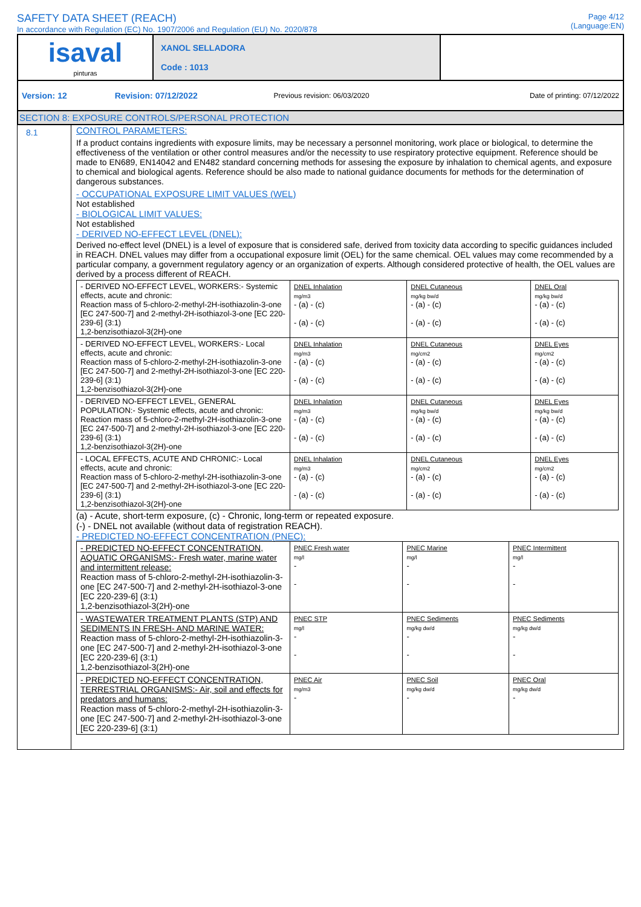SAFETY DATA SHEET (REACH)
In accordance with Regulation (EC) No. 1907/2006 and Regulation (EU) No. 2020/878
Page 4/12
(Language:EN)
| isaval pinturas | XANOL SELLADORA Code : 1013 | |
| Version: 12 | Revision: 07/12/2022 | Previous revision: 06/03/2020 | Date of printing: 07/12/2022 |
SECTION 8: EXPOSURE CONTROLS/PERSONAL PROTECTION
8.1
CONTROL PARAMETERS:
If a product contains ingredients with exposure limits, may be necessary a personnel monitoring, work place or biological, to determine the effectiveness of the ventilation or other control measures and/or the necessity to use respiratory protective equipment. Reference should be made to EN689, EN14042 and EN482 standard concerning methods for assesing the exposure by inhalation to chemical agents, and exposure to chemical and biological agents. Reference should be also made to national guidance documents for methods for the determination of dangerous substances.
- OCCUPATIONAL EXPOSURE LIMIT VALUES (WEL)
Not established
- BIOLOGICAL LIMIT VALUES:
Not established
- DERIVED NO-EFFECT LEVEL (DNEL):
Derived no-effect level (DNEL) is a level of exposure that is considered safe, derived from toxicity data according to specific guidances included in REACH. DNEL values may differ from a occupational exposure limit (OEL) for the same chemical. OEL values may come recommended by a particular company, a government regulatory agency or an organization of experts. Although considered protective of health, the OEL values are derived by a process different of REACH.
| - DERIVED NO-EFFECT LEVEL, WORKERS:- Systemic effects, acute and chronic: Reaction mass of 5-chloro-2-methyl-2H-isothiazolin-3-one [EC 247-500-7] and 2-methyl-2H-isothiazol-3-one [EC 220-239-6] (3:1) 1,2-benzisothiazol-3(2H)-one | DNEL Inhalation mg/m3 - (a) - (c) - (a) - (c) | DNEL Cutaneous mg/kg bw/d - (a) - (c) - (a) - (c) | DNEL Oral mg/kg bw/d - (a) - (c) - (a) - (c) |
| - DERIVED NO-EFFECT LEVEL, WORKERS:- Local effects, acute and chronic: Reaction mass of 5-chloro-2-methyl-2H-isothiazolin-3-one [EC 247-500-7] and 2-methyl-2H-isothiazol-3-one [EC 220-239-6] (3:1) 1,2-benzisothiazol-3(2H)-one | DNEL Inhalation mg/m3 - (a) - (c) - (a) - (c) | DNEL Cutaneous mg/cm2 - (a) - (c) - (a) - (c) | DNEL Eyes mg/cm2 - (a) - (c) - (a) - (c) |
| - DERIVED NO-EFFECT LEVEL, GENERAL POPULATION:- Systemic effects, acute and chronic: Reaction mass of 5-chloro-2-methyl-2H-isothiazolin-3-one [EC 247-500-7] and 2-methyl-2H-isothiazol-3-one [EC 220-239-6] (3:1) 1,2-benzisothiazol-3(2H)-one | DNEL Inhalation mg/m3 - (a) - (c) - (a) - (c) | DNEL Cutaneous mg/kg bw/d - (a) - (c) - (a) - (c) | DNEL Eyes mg/kg bw/d - (a) - (c) - (a) - (c) |
| - LOCAL EFFECTS, ACUTE AND CHRONIC:- Local effects, acute and chronic: Reaction mass of 5-chloro-2-methyl-2H-isothiazolin-3-one [EC 247-500-7] and 2-methyl-2H-isothiazol-3-one [EC 220-239-6] (3:1) 1,2-benzisothiazol-3(2H)-one | DNEL Inhalation mg/m3 - (a) - (c) - (a) - (c) | DNEL Cutaneous mg/cm2 - (a) - (c) - (a) - (c) | DNEL Eyes mg/cm2 - (a) - (c) - (a) - (c) |
(a) - Acute, short-term exposure, (c) - Chronic, long-term or repeated exposure.
(-) - DNEL not available (without data of registration REACH).
- PREDICTED NO-EFFECT CONCENTRATION (PNEC):
| - PREDICTED NO-EFFECT CONCENTRATION, AQUATIC ORGANISMS:- Fresh water, marine water and intermittent release: Reaction mass of 5-chloro-2-methyl-2H-isothiazolin-3-one [EC 247-500-7] and 2-methyl-2H-isothiazol-3-one [EC 220-239-6] (3:1) 1,2-benzisothiazol-3(2H)-one | PNEC Fresh water mg/l - - | PNEC Marine mg/l - - | PNEC Intermittent mg/l - - |
| - WASTEWATER TREATMENT PLANTS (STP) AND SEDIMENTS IN FRESH- AND MARINE WATER: Reaction mass of 5-chloro-2-methyl-2H-isothiazolin-3-one [EC 247-500-7] and 2-methyl-2H-isothiazol-3-one [EC 220-239-6] (3:1) 1,2-benzisothiazol-3(2H)-one | PNEC STP mg/l - - | PNEC Sediments mg/kg dw/d - - | PNEC Sediments mg/kg dw/d - - |
| - PREDICTED NO-EFFECT CONCENTRATION, TERRESTRIAL ORGANISMS:- Air, soil and effects for predators and humans: Reaction mass of 5-chloro-2-methyl-2H-isothiazolin-3-one [EC 247-500-7] and 2-methyl-2H-isothiazol-3-one [EC 220-239-6] (3:1) | PNEC Air mg/m3 - | PNEC Soil mg/kg dw/d - | PNEC Oral mg/kg dw/d - |